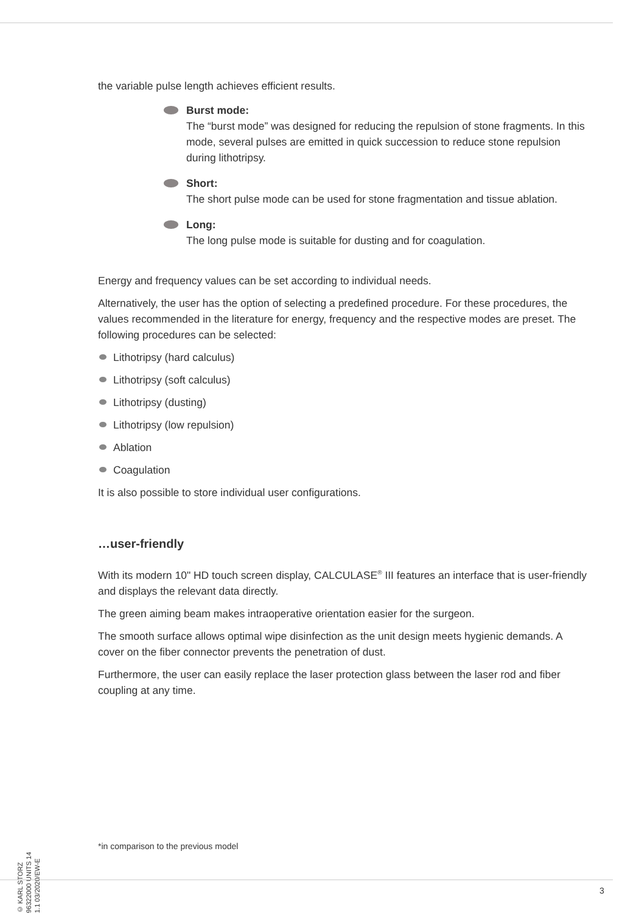the variable pulse length achieves efficient results.
Burst mode:
The “burst mode” was designed for reducing the repulsion of stone fragments. In this mode, several pulses are emitted in quick succession to reduce stone repulsion during lithotripsy.
Short:
The short pulse mode can be used for stone fragmentation and tissue ablation.
Long:
The long pulse mode is suitable for dusting and for coagulation.
Energy and frequency values can be set according to individual needs.
Alternatively, the user has the option of selecting a predefined procedure. For these procedures, the values recommended in the literature for energy, frequency and the respective modes are preset. The following procedures can be selected:
Lithotripsy (hard calculus)
Lithotripsy (soft calculus)
Lithotripsy (dusting)
Lithotripsy (low repulsion)
Ablation
Coagulation
It is also possible to store individual user configurations.
…user-friendly
With its modern 10" HD touch screen display, CALCULASE<sup>®</sup> III features an interface that is user-friendly and displays the relevant data directly.
The green aiming beam makes intraoperative orientation easier for the surgeon.
The smooth surface allows optimal wipe disinfection as the unit design meets hygienic demands. A cover on the fiber connector prevents the penetration of dust.
Furthermore, the user can easily replace the laser protection glass between the laser rod and fiber coupling at any time.
© KARL STORZ 96322000 UNITS 14 1.1 03/2020/EW-E
*in comparison to the previous model
3